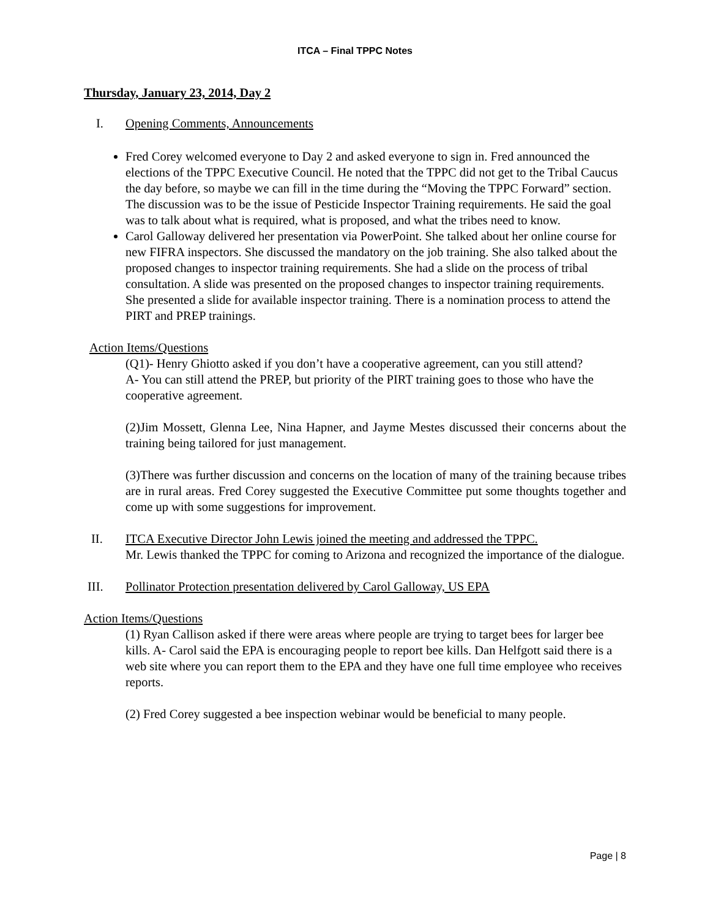ITCA – Final TPPC Notes
Thursday, January 23, 2014, Day 2
I. Opening Comments, Announcements
Fred Corey welcomed everyone to Day 2 and asked everyone to sign in. Fred announced the elections of the TPPC Executive Council. He noted that the TPPC did not get to the Tribal Caucus the day before, so maybe we can fill in the time during the “Moving the TPPC Forward” section. The discussion was to be the issue of Pesticide Inspector Training requirements. He said the goal was to talk about what is required, what is proposed, and what the tribes need to know.
Carol Galloway delivered her presentation via PowerPoint. She talked about her online course for new FIFRA inspectors. She discussed the mandatory on the job training. She also talked about the proposed changes to inspector training requirements. She had a slide on the process of tribal consultation. A slide was presented on the proposed changes to inspector training requirements. She presented a slide for available inspector training. There is a nomination process to attend the PIRT and PREP trainings.
Action Items/Questions
(Q1)- Henry Ghiotto asked if you don’t have a cooperative agreement, can you still attend?
A- You can still attend the PREP, but priority of the PIRT training goes to those who have the cooperative agreement.
(2)Jim Mossett, Glenna Lee, Nina Hapner, and Jayme Mestes discussed their concerns about the training being tailored for just management.
(3)There was further discussion and concerns on the location of many of the training because tribes are in rural areas. Fred Corey suggested the Executive Committee put some thoughts together and come up with some suggestions for improvement.
II. ITCA Executive Director John Lewis joined the meeting and addressed the TPPC.
Mr. Lewis thanked the TPPC for coming to Arizona and recognized the importance of the dialogue.
III. Pollinator Protection presentation delivered by Carol Galloway, US EPA
Action Items/Questions
(1) Ryan Callison asked if there were areas where people are trying to target bees for larger bee kills. A- Carol said the EPA is encouraging people to report bee kills. Dan Helfgott said there is a web site where you can report them to the EPA and they have one full time employee who receives reports.
(2) Fred Corey suggested a bee inspection webinar would be beneficial to many people.
Page | 8